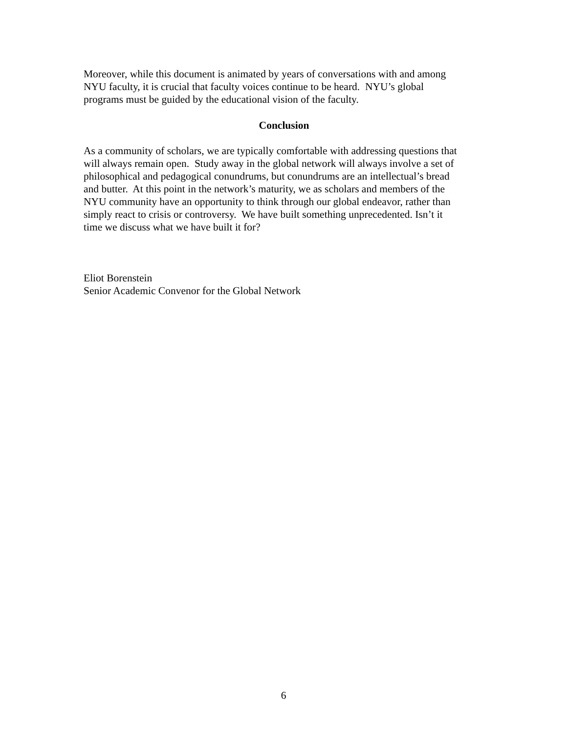Moreover, while this document is animated by years of conversations with and among
NYU faculty, it is crucial that faculty voices continue to be heard. NYU’s global
programs must be guided by the educational vision of the faculty.
Conclusion
As a community of scholars, we are typically comfortable with addressing questions that
will always remain open. Study away in the global network will always involve a set of
philosophical and pedagogical conundrums, but conundrums are an intellectual’s bread
and butter. At this point in the network’s maturity, we as scholars and members of the
NYU community have an opportunity to think through our global endeavor, rather than
simply react to crisis or controversy. We have built something unprecedented. Isn’t it
time we discuss what we have built it for?
Eliot Borenstein
Senior Academic Convenor for the Global Network
6